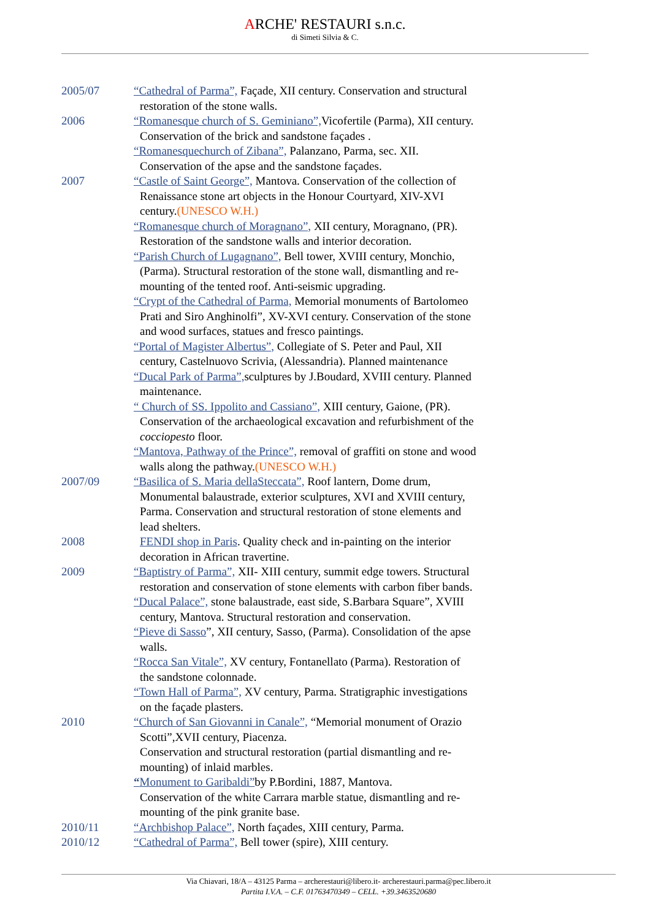ARCHE' RESTAURI s.n.c.
di Simeti Silvia & C.
2005/07 “Cathedral of Parma”, Façade, XII century. Conservation and structural
restoration of the stone walls.
2006 “Romanesque church of S. Geminiano”, Vicofertile (Parma), XII century.
Conservation of the brick and sandstone façades .
“Romanesquechurch of Zibana”, Palanzano, Parma, sec. XII.
Conservation of the apse and the sandstone façades.
2007 “Castle of Saint George”, Mantova. Conservation of the collection of
Renaissance stone art objects in the Honour Courtyard, XIV-XVI
century.(UNESCO W.H.)
“Romanesque church of Moragnano”, XII century, Moragnano, (PR).
Restoration of the sandstone walls and interior decoration.
“Parish Church of Lugagnano”, Bell tower, XVIII century, Monchio,
(Parma). Structural restoration of the stone wall, dismantling and re-
mounting of the tented roof. Anti-seismic upgrading.
“Crypt of the Cathedral of Parma, Memorial monuments of Bartolomeo
Prati and Siro Anghinolfi”, XV-XVI century. Conservation of the stone
and wood surfaces, statues and fresco paintings.
“Portal of Magister Albertus”, Collegiate of S. Peter and Paul, XII
century, Castelnuovo Scrivia, (Alessandria). Planned maintenance
“Ducal Park of Parma”, sculptures by J.Boudard, XVIII century. Planned
maintenance.
“ Church of SS. Ippolito and Cassiano”, XIII century, Gaione, (PR).
Conservation of the archaeological excavation and refurbishment of the
cocciopesto floor.
“Mantova, Pathway of the Prince”, removal of graffiti on stone and wood
walls along the pathway.(UNESCO W.H.)
2007/09 “Basilica of S. Maria dellaSteccata”, Roof lantern, Dome drum,
Monumental balaustrade, exterior sculptures, XVI and XVIII century,
Parma. Conservation and structural restoration of stone elements and
lead shelters.
2008 FENDI shop in Paris. Quality check and in-painting on the interior
decoration in African travertine.
2009 “Baptistry of Parma”, XII- XIII century, summit edge towers. Structural
restoration and conservation of stone elements with carbon fiber bands.
“Ducal Palace”, stone balaustrade, east side, S.Barbara Square”, XVIII
century, Mantova. Structural restoration and conservation.
“Pieve di Sasso”, XII century, Sasso, (Parma). Consolidation of the apse
walls.
“Rocca San Vitale”, XV century, Fontanellato (Parma). Restoration of
the sandstone colonnade.
“Town Hall of Parma”, XV century, Parma. Stratigraphic investigations
on the façade plasters.
2010 “Church of San Giovanni in Canale”, “Memorial monument of Orazio
Scotti”,XVII century, Piacenza.
Conservation and structural restoration (partial dismantling and re-
mounting) of inlaid marbles.
“Monument to Garibaldi”by P.Bordini, 1887, Mantova.
Conservation of the white Carrara marble statue, dismantling and re-
mounting of the pink granite base.
2010/11 “Archbishop Palace”, North façades, XIII century, Parma.
2010/12 “Cathedral of Parma”, Bell tower (spire), XIII century.
Via Chiavari, 18/A – 43125 Parma – archerestauri@libero.it- archerestauri.parma@pec.libero.it
Partita I.V.A. – C.F. 01763470349 – CELL. +39.3463520680